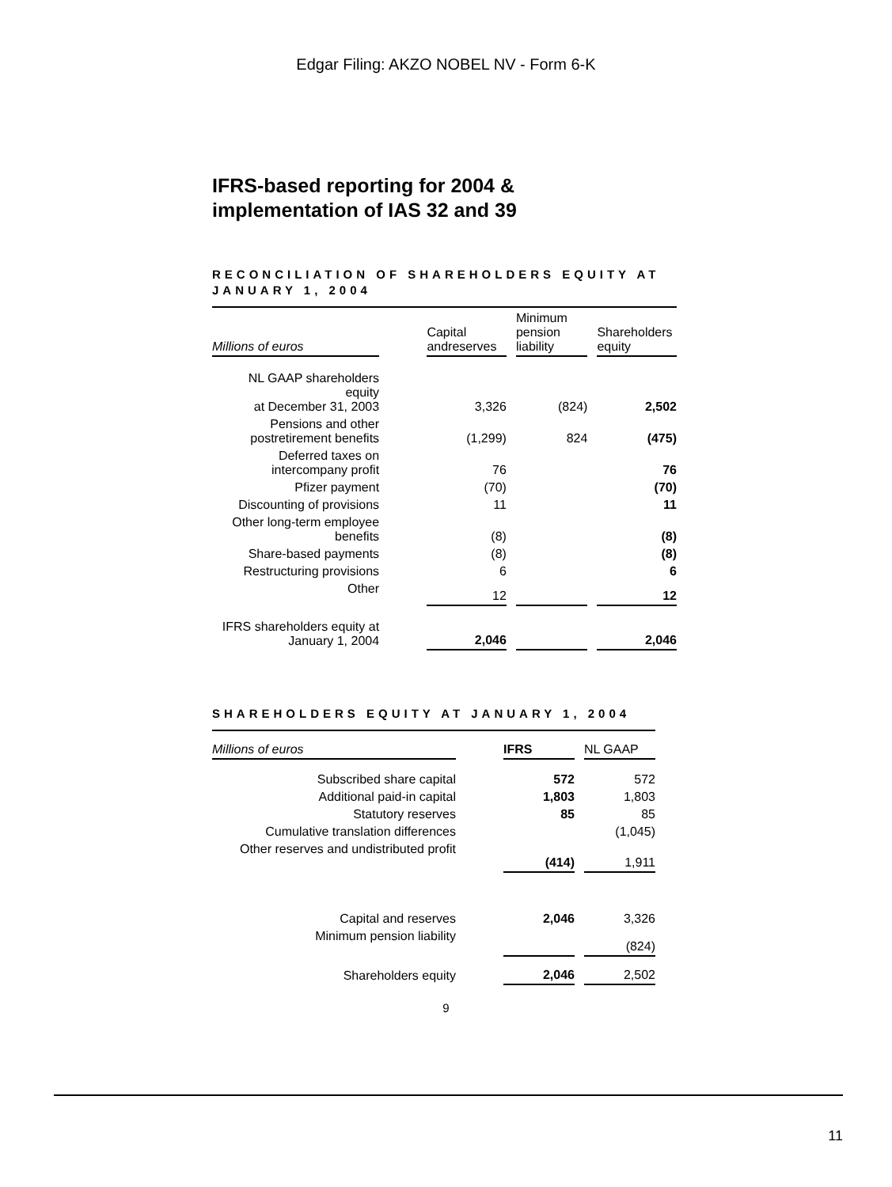Edgar Filing: AKZO NOBEL NV - Form 6-K
IFRS-based reporting for 2004 &
implementation of IAS 32 and 39
RECONCILIATION OF SHAREHOLDERS EQUITY AT
JANUARY 1, 2004
| Millions of euros | | Capital andreserves | | Minimum pension liability | | Shareholders equity |
| NL GAAP shareholders equity at December 31, 2003 | | 3,326 | | (824) | | 2,502 |
| Pensions and other postretirement benefits | | (1,299) | | 824 | | (475) |
| Deferred taxes on intercompany profit | | 76 | | | | 76 |
| Pfizer payment | | (70) | | | | (70) |
| Discounting of provisions | | 11 | | | | 11 |
| Other long-term employee benefits | | (8) | | | | (8) |
| Share-based payments | | (8) | | | | (8) |
| Restructuring provisions | | 6 | | | | 6 |
| Other | | 12 | | | | 12 |
| IFRS shareholders equity at January 1, 2004 | | 2,046 | | | | 2,046 |
SHAREHOLDERS EQUITY AT JANUARY 1, 2004
| Millions of euros | | IFRS | | NL GAAP |
| Subscribed share capital | | 572 | | 572 |
| Additional paid-in capital | | 1,803 | | 1,803 |
| Statutory reserves | | 85 | | 85 |
| Cumulative translation differences | | | | (1,045) |
| Other reserves and undistributed profit | | (414) | | 1,911 |
| Capital and reserves | | 2,046 | | 3,326 |
| Minimum pension liability | | | | (824) |
| Shareholders equity | | 2,046 | | 2,502 |
9
11